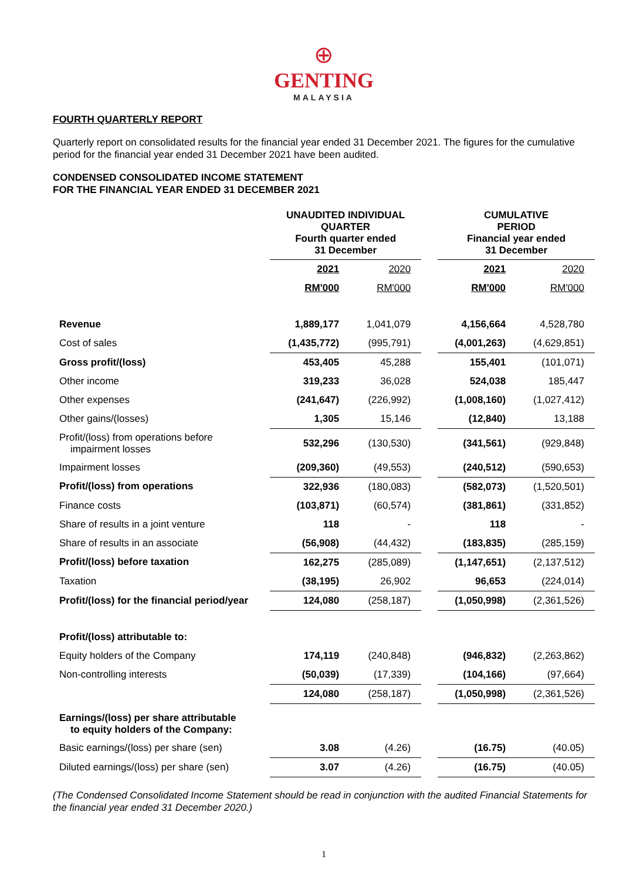⊕
GENTING
MALAYSIA
FOURTH QUARTERLY REPORT
Quarterly report on consolidated results for the financial year ended 31 December 2021. The figures for the cumulative period for the financial year ended 31 December 2021 have been audited.
CONDENSED CONSOLIDATED INCOME STATEMENT
FOR THE FINANCIAL YEAR ENDED 31 DECEMBER 2021
| | UNAUDITED INDIVIDUAL QUARTER Fourth quarter ended 31 December | | | CUMULATIVE PERIOD Financial year ended 31 December | |
| --- | --- | --- | --- | --- | --- |
| | 2021 | 2020 | | 2021 | 2020 |
| | RM'000 | RM'000 | | RM'000 | RM'000 |
| Revenue | 1,889,177 | 1,041,079 | | 4,156,664 | 4,528,780 |
| Cost of sales | (1,435,772) | (995,791) | | (4,001,263) | (4,629,851) |
| Gross profit/(loss) | 453,405 | 45,288 | | 155,401 | (101,071) |
| Other income | 319,233 | 36,028 | | 524,038 | 185,447 |
| Other expenses | (241,647) | (226,992) | | (1,008,160) | (1,027,412) |
| Other gains/(losses) | 1,305 | 15,146 | | (12,840) | 13,188 |
| Profit/(loss) from operations before impairment losses | 532,296 | (130,530) | | (341,561) | (929,848) |
| Impairment losses | (209,360) | (49,553) | | (240,512) | (590,653) |
| Profit/(loss) from operations | 322,936 | (180,083) | | (582,073) | (1,520,501) |
| Finance costs | (103,871) | (60,574) | | (381,861) | (331,852) |
| Share of results in a joint venture | 118 | - | | 118 | - |
| Share of results in an associate | (56,908) | (44,432) | | (183,835) | (285,159) |
| Profit/(loss) before taxation | 162,275 | (285,089) | | (1,147,651) | (2,137,512) |
| Taxation | (38,195) | 26,902 | | 96,653 | (224,014) |
| Profit/(loss) for the financial period/year | 124,080 | (258,187) | | (1,050,998) | (2,361,526) |
| Profit/(loss) attributable to: | | | | | |
| Equity holders of the Company | 174,119 | (240,848) | | (946,832) | (2,263,862) |
| Non-controlling interests | (50,039) | (17,339) | | (104,166) | (97,664) |
| | 124,080 | (258,187) | | (1,050,998) | (2,361,526) |
| Earnings/(loss) per share attributable to equity holders of the Company: | | | | | |
| Basic earnings/(loss) per share (sen) | 3.08 | (4.26) | | (16.75) | (40.05) |
| Diluted earnings/(loss) per share (sen) | 3.07 | (4.26) | | (16.75) | (40.05) |
(The Condensed Consolidated Income Statement should be read in conjunction with the audited Financial Statements for the financial year ended 31 December 2020.)
1